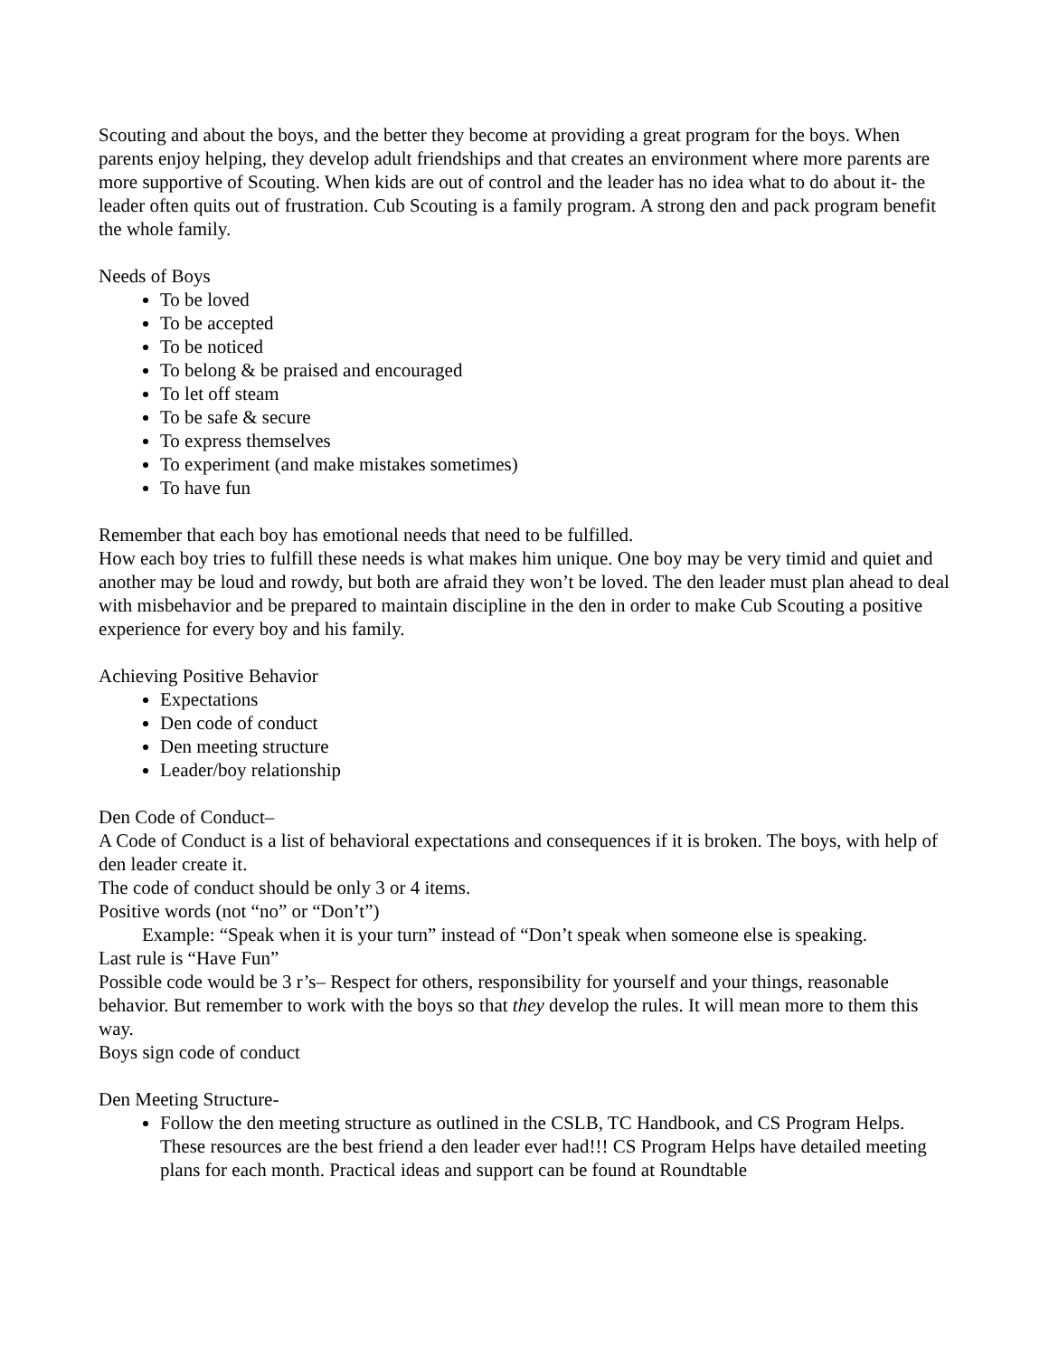Scouting and about the boys, and the better they become at providing a great program for the boys. When parents enjoy helping, they develop adult friendships and that creates an environment where more parents are more supportive of Scouting. When kids are out of control and the leader has no idea what to do about it- the leader often quits out of frustration. Cub Scouting is a family program. A strong den and pack program benefit the whole family.
Needs of Boys
To be loved
To be accepted
To be noticed
To belong & be praised and encouraged
To let off steam
To be safe & secure
To express themselves
To experiment (and make mistakes sometimes)
To have fun
Remember that each boy has emotional needs that need to be fulfilled.
How each boy tries to fulfill these needs is what makes him unique. One boy may be very timid and quiet and another may be loud and rowdy, but both are afraid they won’t be loved. The den leader must plan ahead to deal with misbehavior and be prepared to maintain discipline in the den in order to make Cub Scouting a positive experience for every boy and his family.
Achieving Positive Behavior
Expectations
Den code of conduct
Den meeting structure
Leader/boy relationship
Den Code of Conduct–
A Code of Conduct is a list of behavioral expectations and consequences if it is broken. The boys, with help of den leader create it.
The code of conduct should be only 3 or 4 items.
Positive words (not “no” or “Don’t”)
Example: “Speak when it is your turn” instead of “Don’t speak when someone else is speaking.
Last rule is “Have Fun”
Possible code would be 3 r’s– Respect for others, responsibility for yourself and your things, reasonable behavior. But remember to work with the boys so that they develop the rules. It will mean more to them this way.
Boys sign code of conduct
Den Meeting Structure-
Follow the den meeting structure as outlined in the CSLB, TC Handbook, and CS Program Helps. These resources are the best friend a den leader ever had!!! CS Program Helps have detailed meeting plans for each month. Practical ideas and support can be found at Roundtable